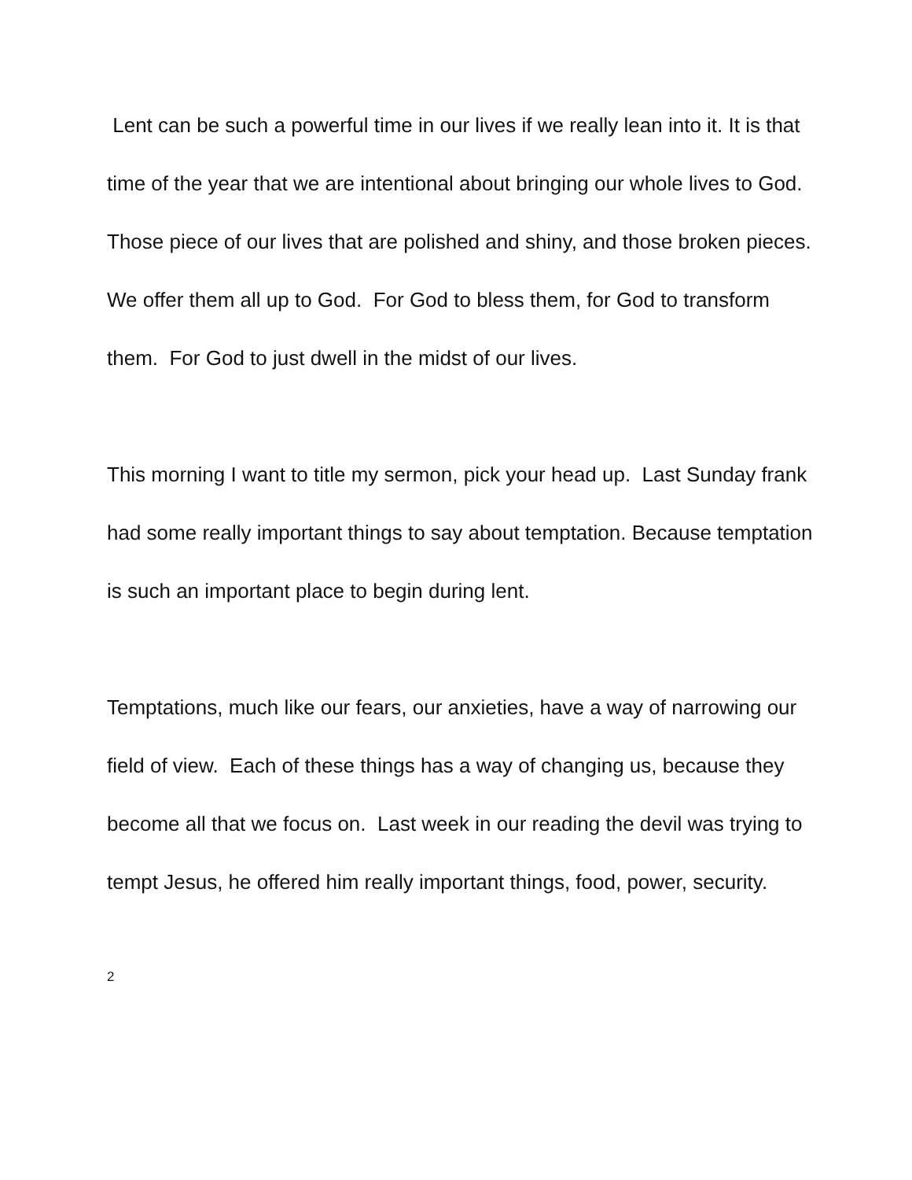Lent can be such a powerful time in our lives if we really lean into it. It is that time of the year that we are intentional about bringing our whole lives to God. Those piece of our lives that are polished and shiny, and those broken pieces. We offer them all up to God. For God to bless them, for God to transform them. For God to just dwell in the midst of our lives.
This morning I want to title my sermon, pick your head up. Last Sunday frank had some really important things to say about temptation. Because temptation is such an important place to begin during lent.
Temptations, much like our fears, our anxieties, have a way of narrowing our field of view. Each of these things has a way of changing us, because they become all that we focus on. Last week in our reading the devil was trying to tempt Jesus, he offered him really important things, food, power, security.
2